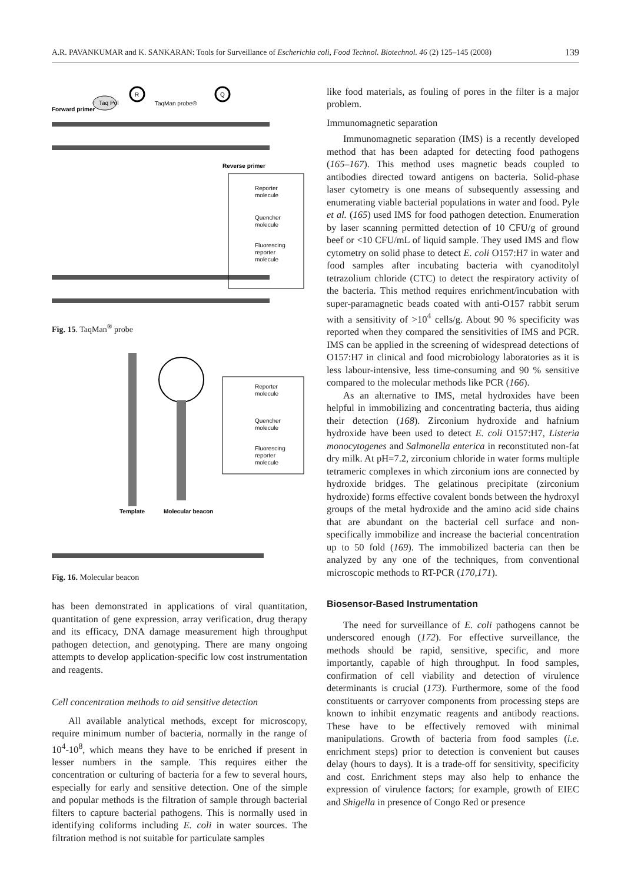A.R. PAVANKUMAR and K. SANKARAN: Tools for Surveillance of Escherichia coli, Food Technol. Biotechnol. 46 (2) 125–145 (2008) 139
Taq Pol
R
Q
TaqMan probe®
Forward primer
Reverse primer
Reporter
molecule
Quencher
molecule
Fluorescing
reporter
molecule
Fig. 15. TaqMan<sup>®</sup> probe
Reporter
molecule
Quencher
molecule
Fluorescing
reporter
molecule
Template
Molecular beacon
Fig. 16. Molecular beacon
has been demonstrated in applications of viral quantitation, quantitation of gene expression, array verification, drug therapy and its efficacy, DNA damage measurement high throughput pathogen detection, and genotyping. There are many ongoing attempts to develop application-specific low cost instrumentation and reagents.
Cell concentration methods to aid sensitive detection
All available analytical methods, except for microscopy, require minimum number of bacteria, normally in the range of 10<sup>4</sup>-10<sup>8</sup>, which means they have to be enriched if present in lesser numbers in the sample. This requires either the concentration or culturing of bacteria for a few to several hours, especially for early and sensitive detection. One of the simple and popular methods is the filtration of sample through bacterial filters to capture bacterial pathogens. This is normally used in identifying coliforms including E. coli in water sources. The filtration method is not suitable for particulate samples
like food materials, as fouling of pores in the filter is a major problem.
Immunomagnetic separation
Immunomagnetic separation (IMS) is a recently developed method that has been adapted for detecting food pathogens (165–167). This method uses magnetic beads coupled to antibodies directed toward antigens on bacteria. Solid-phase laser cytometry is one means of subsequently assessing and enumerating viable bacterial populations in water and food. Pyle et al. (165) used IMS for food pathogen detection. Enumeration by laser scanning permitted detection of 10 CFU/g of ground beef or <10 CFU/mL of liquid sample. They used IMS and flow cytometry on solid phase to detect E. coli O157:H7 in water and food samples after incubating bacteria with cyanoditolyl tetrazolium chloride (CTC) to detect the respiratory activity of the bacteria. This method requires enrichment/incubation with super-paramagnetic beads coated with anti-O157 rabbit serum with a sensitivity of >10<sup>4</sup> cells/g. About 90 % specificity was reported when they compared the sensitivities of IMS and PCR. IMS can be applied in the screening of widespread detections of O157:H7 in clinical and food microbiology laboratories as it is less labour-intensive, less time-consuming and 90 % sensitive compared to the molecular methods like PCR (166).
As an alternative to IMS, metal hydroxides have been helpful in immobilizing and concentrating bacteria, thus aiding their detection (168). Zirconium hydroxide and hafnium hydroxide have been used to detect E. coli O157:H7, Listeria monocytogenes and Salmonella enterica in reconstituted non-fat dry milk. At pH=7.2, zirconium chloride in water forms multiple tetrameric complexes in which zirconium ions are connected by hydroxide bridges. The gelatinous precipitate (zirconium hydroxide) forms effective covalent bonds between the hydroxyl groups of the metal hydroxide and the amino acid side chains that are abundant on the bacterial cell surface and non-specifically immobilize and increase the bacterial concentration up to 50 fold (169). The immobilized bacteria can then be analyzed by any one of the techniques, from conventional microscopic methods to RT-PCR (170,171).
Biosensor-Based Instrumentation
The need for surveillance of E. coli pathogens cannot be underscored enough (172). For effective surveillance, the methods should be rapid, sensitive, specific, and more importantly, capable of high throughput. In food samples, confirmation of cell viability and detection of virulence determinants is crucial (173). Furthermore, some of the food constituents or carryover components from processing steps are known to inhibit enzymatic reagents and antibody reactions. These have to be effectively removed with minimal manipulations. Growth of bacteria from food samples (i.e. enrichment steps) prior to detection is convenient but causes delay (hours to days). It is a trade-off for sensitivity, specificity and cost. Enrichment steps may also help to enhance the expression of virulence factors; for example, growth of EIEC and Shigella in presence of Congo Red or presence